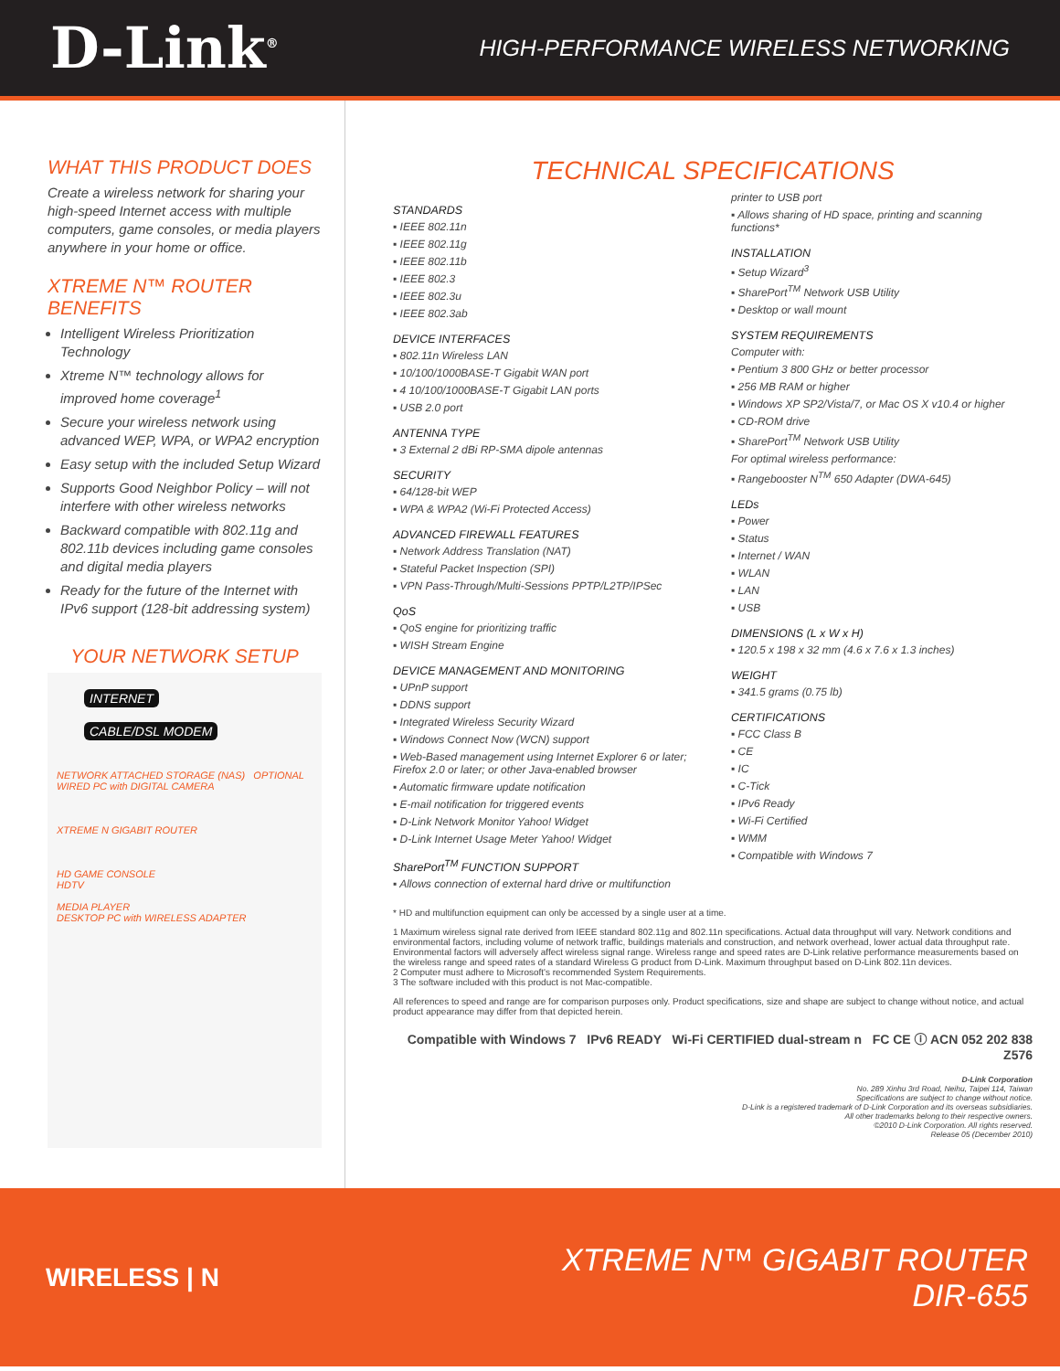D-Link<sup>®</sup>
HIGH-PERFORMANCE WIRELESS NETWORKING
WHAT THIS PRODUCT DOES
Create a wireless network for sharing your high-speed Internet access with multiple computers, game consoles, or media players anywhere in your home or office.
XTREME N™ ROUTER BENEFITS
Intelligent Wireless Prioritization Technology
Xtreme N™ technology allows for improved home coverage<sup>1</sup>
Secure your wireless network using advanced WEP, WPA, or WPA2 encryption
Easy setup with the included Setup Wizard
Supports Good Neighbor Policy – will not interfere with other wireless networks
Backward compatible with 802.11g and 802.11b devices including game consoles and digital media players
Ready for the future of the Internet with IPv6 support (128-bit addressing system)
YOUR NETWORK SETUP
INTERNET
CABLE/DSL MODEM
NETWORK ATTACHED STORAGE (NAS) OPTIONAL WIRED PC with DIGITAL CAMERA
XTREME N GIGABIT ROUTER
HD GAME CONSOLE
HDTV
MEDIA PLAYER
DESKTOP PC with WIRELESS ADAPTER
TECHNICAL SPECIFICATIONS
STANDARDS
▪ IEEE 802.11n
▪ IEEE 802.11g
▪ IEEE 802.11b
▪ IEEE 802.3
▪ IEEE 802.3u
▪ IEEE 802.3ab
DEVICE INTERFACES
▪ 802.11n Wireless LAN
▪ 10/100/1000BASE-T Gigabit WAN port
▪ 4 10/100/1000BASE-T Gigabit LAN ports
▪ USB 2.0 port
ANTENNA TYPE
▪ 3 External 2 dBi RP-SMA dipole antennas
SECURITY
▪ 64/128-bit WEP
▪ WPA & WPA2 (Wi-Fi Protected Access)
ADVANCED FIREWALL FEATURES
▪ Network Address Translation (NAT)
▪ Stateful Packet Inspection (SPI)
▪ VPN Pass-Through/Multi-Sessions PPTP/L2TP/IPSec
QoS
▪ QoS engine for prioritizing traffic
▪ WISH Stream Engine
DEVICE MANAGEMENT AND MONITORING
▪ UPnP support
▪ DDNS support
▪ Integrated Wireless Security Wizard
▪ Windows Connect Now (WCN) support
▪ Web-Based management using Internet Explorer 6 or later; Firefox 2.0 or later; or other Java-enabled browser
▪ Automatic firmware update notification
▪ E-mail notification for triggered events
▪ D-Link Network Monitor Yahoo! Widget
▪ D-Link Internet Usage Meter Yahoo! Widget
SharePort<sup>TM</sup> FUNCTION SUPPORT
▪ Allows connection of external hard drive or multifunction
printer to USB port
▪ Allows sharing of HD space, printing and scanning functions*
INSTALLATION
▪ Setup Wizard<sup>3</sup>
▪ SharePort<sup>TM</sup> Network USB Utility
▪ Desktop or wall mount
SYSTEM REQUIREMENTS
Computer with:
▪ Pentium 3 800 GHz or better processor
▪ 256 MB RAM or higher
▪ Windows XP SP2/Vista/7, or Mac OS X v10.4 or higher
▪ CD-ROM drive
▪ SharePort<sup>TM</sup> Network USB Utility
For optimal wireless performance:
▪ Rangebooster N<sup>TM</sup> 650 Adapter (DWA-645)
LEDs
▪ Power
▪ Status
▪ Internet / WAN
▪ WLAN
▪ LAN
▪ USB
DIMENSIONS (L x W x H)
▪ 120.5 x 198 x 32 mm (4.6 x 7.6 x 1.3 inches)
WEIGHT
▪ 341.5 grams (0.75 lb)
CERTIFICATIONS
▪ FCC Class B
▪ CE
▪ IC
▪ C-Tick
▪ IPv6 Ready
▪ Wi-Fi Certified
▪ WMM
▪ Compatible with Windows 7
* HD and multifunction equipment can only be accessed by a single user at a time.
1 Maximum wireless signal rate derived from IEEE standard 802.11g and 802.11n specifications. Actual data throughput will vary. Network conditions and environmental factors, including volume of network traffic, buildings materials and construction, and network overhead, lower actual data throughput rate. Environmental factors will adversely affect wireless signal range. Wireless range and speed rates are D-Link relative performance measurements based on the wireless range and speed rates of a standard Wireless G product from D-Link. Maximum throughput based on D-Link 802.11n devices.
2 Computer must adhere to Microsoft's recommended System Requirements.
3 The software included with this product is not Mac-compatible.
All references to speed and range are for comparison purposes only. Product specifications, size and shape are subject to change without notice, and actual product appearance may differ from that depicted herein.
Compatible with Windows 7 IPv6 READY Wi-Fi CERTIFIED dual-stream n FC CE ⓘ ACN 052 202 838 Z576
D-Link Corporation
No. 289 Xinhu 3rd Road, Neihu, Taipei 114, Taiwan
Specifications are subject to change without notice.
D-Link is a registered trademark of D-Link Corporation and its overseas subsidiaries.
All other trademarks belong to their respective owners.
©2010 D-Link Corporation. All rights reserved.
Release 05 (December 2010)
WIRELESS | N
XTREME N™ GIGABIT ROUTER
DIR-655